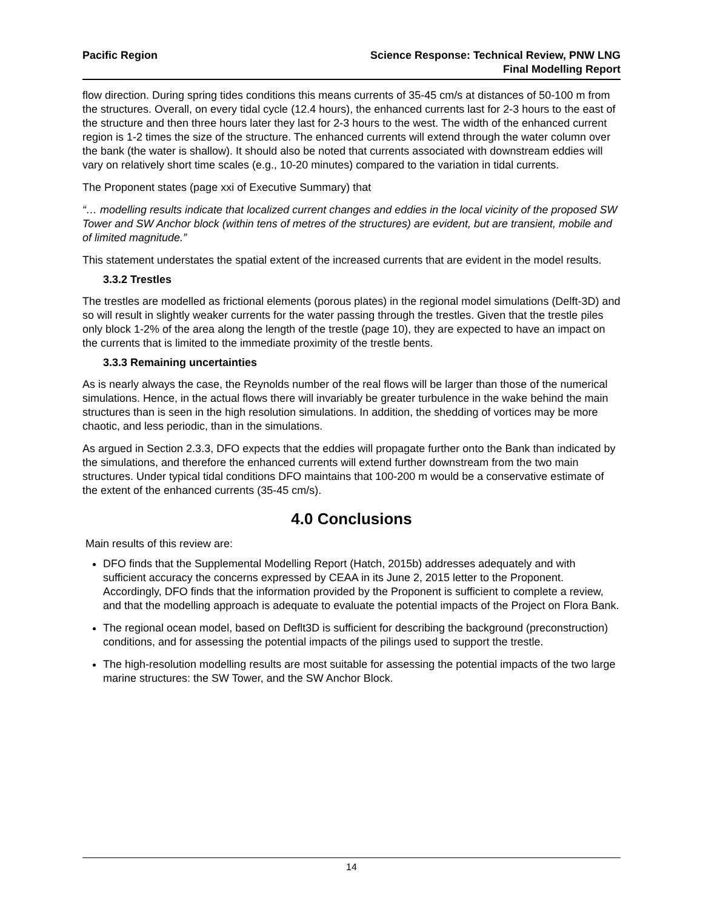Pacific Region Science Response: Technical Review, PNW LNG
Final Modelling Report
flow direction. During spring tides conditions this means currents of 35-45 cm/s at distances of 50-100 m from the structures. Overall, on every tidal cycle (12.4 hours), the enhanced currents last for 2-3 hours to the east of the structure and then three hours later they last for 2-3 hours to the west. The width of the enhanced current region is 1-2 times the size of the structure. The enhanced currents will extend through the water column over the bank (the water is shallow). It should also be noted that currents associated with downstream eddies will vary on relatively short time scales (e.g., 10-20 minutes) compared to the variation in tidal currents.
The Proponent states (page xxi of Executive Summary) that
“… modelling results indicate that localized current changes and eddies in the local vicinity of the proposed SW Tower and SW Anchor block (within tens of metres of the structures) are evident, but are transient, mobile and of limited magnitude.”
This statement understates the spatial extent of the increased currents that are evident in the model results.
3.3.2 Trestles
The trestles are modelled as frictional elements (porous plates) in the regional model simulations (Delft-3D) and so will result in slightly weaker currents for the water passing through the trestles. Given that the trestle piles only block 1-2% of the area along the length of the trestle (page 10), they are expected to have an impact on the currents that is limited to the immediate proximity of the trestle bents.
3.3.3 Remaining uncertainties
As is nearly always the case, the Reynolds number of the real flows will be larger than those of the numerical simulations. Hence, in the actual flows there will invariably be greater turbulence in the wake behind the main structures than is seen in the high resolution simulations. In addition, the shedding of vortices may be more chaotic, and less periodic, than in the simulations.
As argued in Section 2.3.3, DFO expects that the eddies will propagate further onto the Bank than indicated by the simulations, and therefore the enhanced currents will extend further downstream from the two main structures. Under typical tidal conditions DFO maintains that 100-200 m would be a conservative estimate of the extent of the enhanced currents (35-45 cm/s).
4.0 Conclusions
Main results of this review are:
DFO finds that the Supplemental Modelling Report (Hatch, 2015b) addresses adequately and with sufficient accuracy the concerns expressed by CEAA in its June 2, 2015 letter to the Proponent. Accordingly, DFO finds that the information provided by the Proponent is sufficient to complete a review, and that the modelling approach is adequate to evaluate the potential impacts of the Project on Flora Bank.
The regional ocean model, based on Deflt3D is sufficient for describing the background (preconstruction) conditions, and for assessing the potential impacts of the pilings used to support the trestle.
The high-resolution modelling results are most suitable for assessing the potential impacts of the two large marine structures: the SW Tower, and the SW Anchor Block.
14